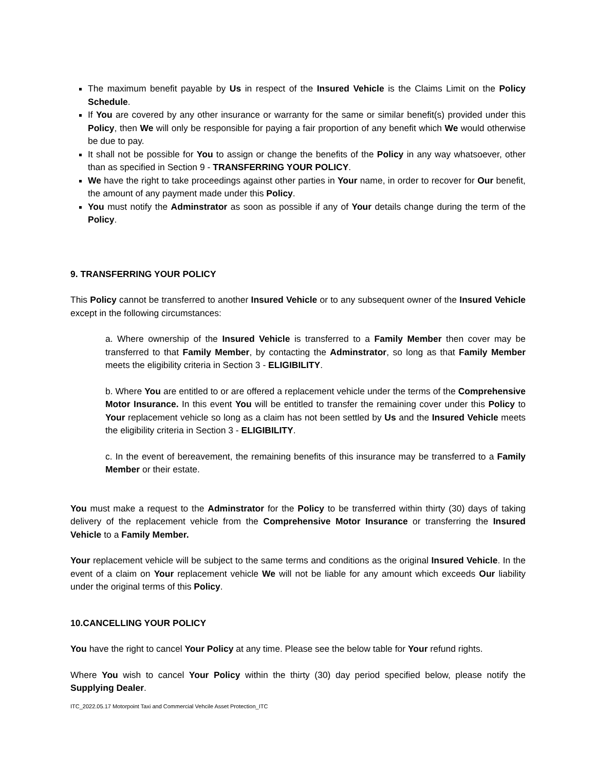The maximum benefit payable by Us in respect of the Insured Vehicle is the Claims Limit on the Policy Schedule.
If You are covered by any other insurance or warranty for the same or similar benefit(s) provided under this Policy, then We will only be responsible for paying a fair proportion of any benefit which We would otherwise be due to pay.
It shall not be possible for You to assign or change the benefits of the Policy in any way whatsoever, other than as specified in Section 9 - TRANSFERRING YOUR POLICY.
We have the right to take proceedings against other parties in Your name, in order to recover for Our benefit, the amount of any payment made under this Policy.
You must notify the Adminstrator as soon as possible if any of Your details change during the term of the Policy.
9. TRANSFERRING YOUR POLICY
This Policy cannot be transferred to another Insured Vehicle or to any subsequent owner of the Insured Vehicle except in the following circumstances:
a. Where ownership of the Insured Vehicle is transferred to a Family Member then cover may be transferred to that Family Member, by contacting the Adminstrator, so long as that Family Member meets the eligibility criteria in Section 3 - ELIGIBILITY.
b. Where You are entitled to or are offered a replacement vehicle under the terms of the Comprehensive Motor Insurance. In this event You will be entitled to transfer the remaining cover under this Policy to Your replacement vehicle so long as a claim has not been settled by Us and the Insured Vehicle meets the eligibility criteria in Section 3 - ELIGIBILITY.
c. In the event of bereavement, the remaining benefits of this insurance may be transferred to a Family Member or their estate.
You must make a request to the Adminstrator for the Policy to be transferred within thirty (30) days of taking delivery of the replacement vehicle from the Comprehensive Motor Insurance or transferring the Insured Vehicle to a Family Member.
Your replacement vehicle will be subject to the same terms and conditions as the original Insured Vehicle. In the event of a claim on Your replacement vehicle We will not be liable for any amount which exceeds Our liability under the original terms of this Policy.
10.CANCELLING YOUR POLICY
You have the right to cancel Your Policy at any time. Please see the below table for Your refund rights.
Where You wish to cancel Your Policy within the thirty (30) day period specified below, please notify the Supplying Dealer.
ITC_2022.05.17 Motorpoint Taxi and Commercial Vehcile Asset Protection_ITC